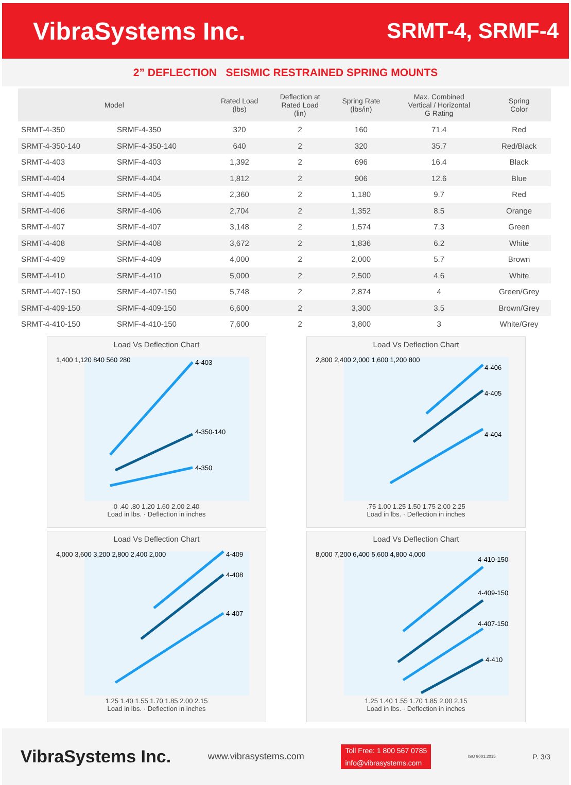VibraSystems Inc. SRMT-4, SRMF-4
2” DEFLECTION SEISMIC RESTRAINED SPRING MOUNTS
| Model | | Rated Load (lbs) | Deflection at Rated Load (lin) | Spring Rate (lbs/in) | Max. Combined Vertical / Horizontal G Rating | Spring Color |
| --- | --- | --- | --- | --- | --- | --- |
| SRMT-4-350 | SRMF-4-350 | 320 | 2 | 160 | 71.4 | Red |
| SRMT-4-350-140 | SRMF-4-350-140 | 640 | 2 | 320 | 35.7 | Red/Black |
| SRMT-4-403 | SRMF-4-403 | 1,392 | 2 | 696 | 16.4 | Black |
| SRMT-4-404 | SRMF-4-404 | 1,812 | 2 | 906 | 12.6 | Blue |
| SRMT-4-405 | SRMF-4-405 | 2,360 | 2 | 1,180 | 9.7 | Red |
| SRMT-4-406 | SRMF-4-406 | 2,704 | 2 | 1,352 | 8.5 | Orange |
| SRMT-4-407 | SRMF-4-407 | 3,148 | 2 | 1,574 | 7.3 | Green |
| SRMT-4-408 | SRMF-4-408 | 3,672 | 2 | 1,836 | 6.2 | White |
| SRMT-4-409 | SRMF-4-409 | 4,000 | 2 | 2,000 | 5.7 | Brown |
| SRMT-4-410 | SRMF-4-410 | 5,000 | 2 | 2,500 | 4.6 | White |
| SRMT-4-407-150 | SRMF-4-407-150 | 5,748 | 2 | 2,874 | 4 | Green/Grey |
| SRMT-4-409-150 | SRMF-4-409-150 | 6,600 | 2 | 3,300 | 3.5 | Brown/Grey |
| SRMT-4-410-150 | SRMF-4-410-150 | 7,600 | 2 | 3,800 | 3 | White/Grey |
Load Vs Deflection Chart
4-403
4-350-140
4-350
1,400 1,120 840 560 280
0 .40 .80 1.20 1.60 2.00 2.40
Load in lbs. · Deflection in inches
Load Vs Deflection Chart
4-406
4-405
4-404
2,800 2,400 2,000 1,600 1,200 800
.75 1.00 1.25 1.50 1.75 2.00 2.25
Load in lbs. · Deflection in inches
Load Vs Deflection Chart
4-409
4-408
4-407
4,000 3,600 3,200 2,800 2,400 2,000
1.25 1.40 1.55 1.70 1.85 2.00 2.15
Load in lbs. · Deflection in inches
Load Vs Deflection Chart
4-410-150
4-409-150
4-407-150
4-410
8,000 7,200 6,400 5,600 4,800 4,000
1.25 1.40 1.55 1.70 1.85 2.00 2.15
Load in lbs. · Deflection in inches
VibraSystems Inc.
www.vibrasystems.com
Toll Free: 1 800 567 0785
info@vibrasystems.com
ISO 9001:2015
P. 3/3